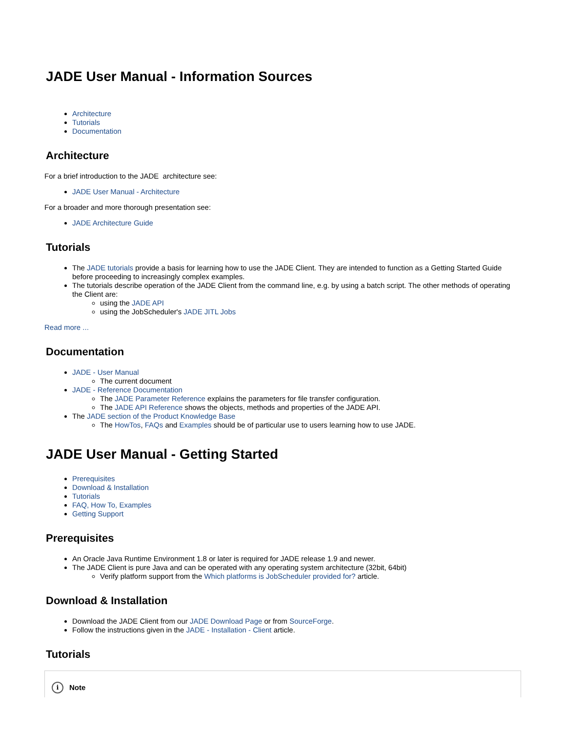JADE User Manual - Information Sources
Architecture
Tutorials
Documentation
Architecture
For a brief introduction to the JADE architecture see:
JADE User Manual - Architecture
For a broader and more thorough presentation see:
JADE Architecture Guide
Tutorials
The JADE tutorials provide a basis for learning how to use the JADE Client. They are intended to function as a Getting Started Guide before proceeding to increasingly complex examples.
The tutorials describe operation of the JADE Client from the command line, e.g. by using a batch script. The other methods of operating the Client are:
using the JADE API
using the JobScheduler's JADE JITL Jobs
Read more ...
Documentation
JADE - User Manual
The current document
JADE - Reference Documentation
The JADE Parameter Reference explains the parameters for file transfer configuration.
The JADE API Reference shows the objects, methods and properties of the JADE API.
The JADE section of the Product Knowledge Base
The HowTos, FAQs and Examples should be of particular use to users learning how to use JADE.
JADE User Manual - Getting Started
Prerequisites
Download & Installation
Tutorials
FAQ, How To, Examples
Getting Support
Prerequisites
An Oracle Java Runtime Environment 1.8 or later is required for JADE release 1.9 and newer.
The JADE Client is pure Java and can be operated with any operating system architecture (32bit, 64bit)
Verify platform support from the Which platforms is JobScheduler provided for? article.
Download & Installation
Download the JADE Client from our JADE Download Page or from SourceForge.
Follow the instructions given in the JADE - Installation - Client article.
Tutorials
i Note